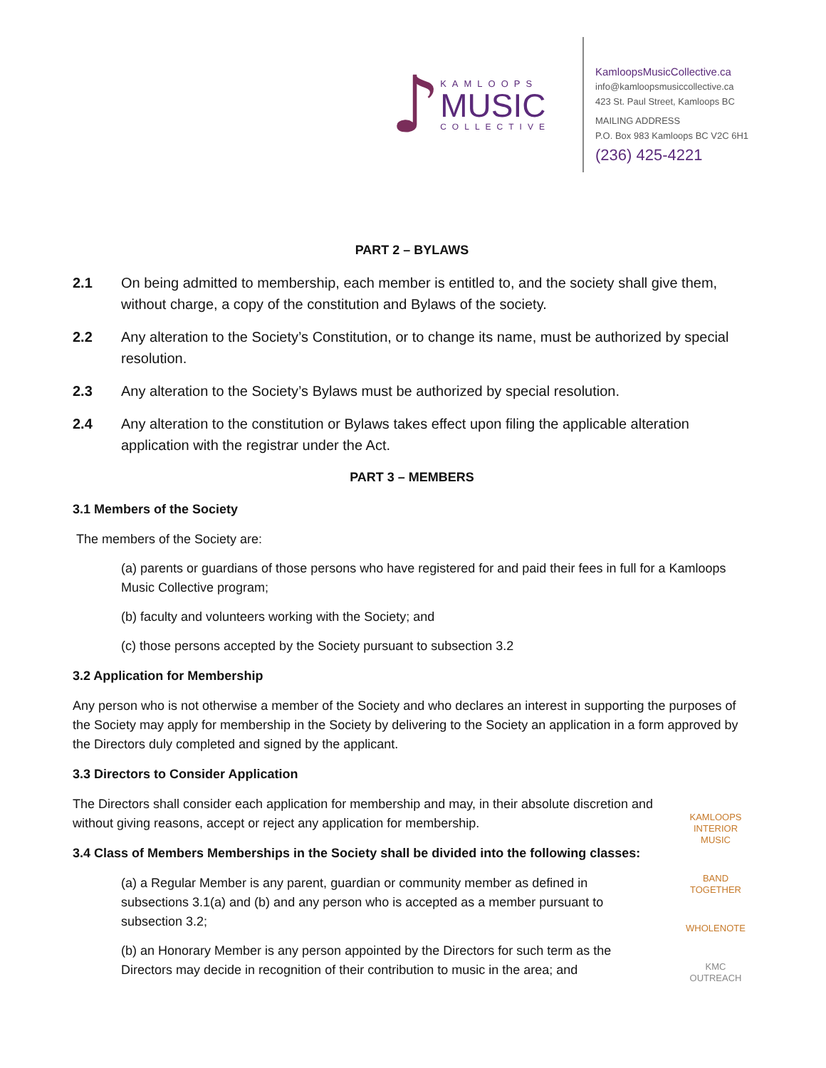♪
KAMLOOPS
MUSIC
COLLECTIVE
KamloopsMusicCollective.ca
info@kamloopsmusiccollective.ca
423 St. Paul Street, Kamloops BC
MAILING ADDRESS
P.O. Box 983 Kamloops BC V2C 6H1
(236) 425-4221
PART 2 – BYLAWS
2.1 On being admitted to membership, each member is entitled to, and the society shall give them, without charge, a copy of the constitution and Bylaws of the society.
2.2 Any alteration to the Society’s Constitution, or to change its name, must be authorized by special resolution.
2.3 Any alteration to the Society’s Bylaws must be authorized by special resolution.
2.4 Any alteration to the constitution or Bylaws takes effect upon filing the applicable alteration application with the registrar under the Act.
PART 3 – MEMBERS
3.1 Members of the Society
The members of the Society are:
(a) parents or guardians of those persons who have registered for and paid their fees in full for a Kamloops Music Collective program;
(b) faculty and volunteers working with the Society; and
(c) those persons accepted by the Society pursuant to subsection 3.2
3.2 Application for Membership
Any person who is not otherwise a member of the Society and who declares an interest in supporting the purposes of the Society may apply for membership in the Society by delivering to the Society an application in a form approved by the Directors duly completed and signed by the applicant.
3.3 Directors to Consider Application
The Directors shall consider each application for membership and may, in their absolute discretion and without giving reasons, accept or reject any application for membership.
3.4 Class of Members Memberships in the Society shall be divided into the following classes:
(a) a Regular Member is any parent, guardian or community member as defined in subsections 3.1(a) and (b) and any person who is accepted as a member pursuant to subsection 3.2;
(b) an Honorary Member is any person appointed by the Directors for such term as the Directors may decide in recognition of their contribution to music in the area; and
KAMLOOPS INTERIOR MUSIC
BAND TOGETHER
WHOLENOTE
KMC OUTREACH